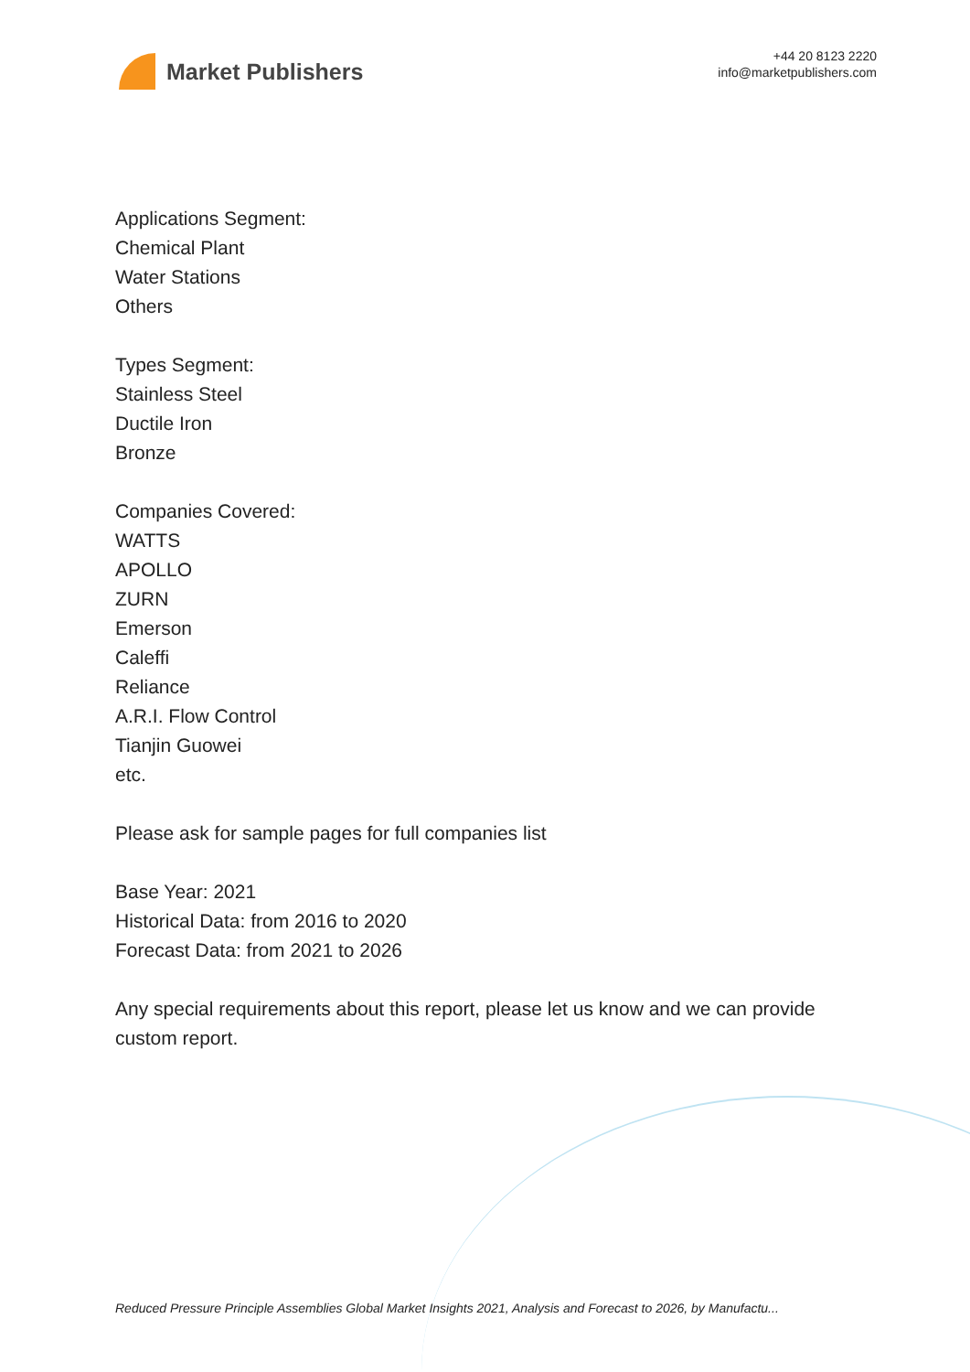Market Publishers
+44 20 8123 2220
info@marketpublishers.com
Applications Segment:
Chemical Plant
Water Stations
Others
Types Segment:
Stainless Steel
Ductile Iron
Bronze
Companies Covered:
WATTS
APOLLO
ZURN
Emerson
Caleffi
Reliance
A.R.I. Flow Control
Tianjin Guowei
etc.
Please ask for sample pages for full companies list
Base Year: 2021
Historical Data: from 2016 to 2020
Forecast Data: from 2021 to 2026
Any special requirements about this report, please let us know and we can provide custom report.
Reduced Pressure Principle Assemblies Global Market Insights 2021, Analysis and Forecast to 2026, by Manufactu...